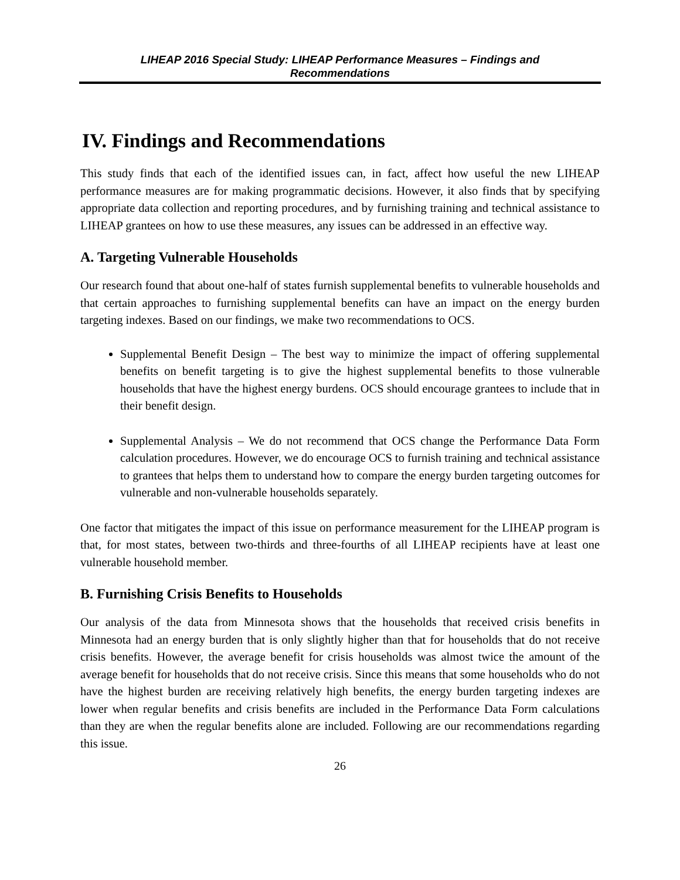LIHEAP 2016 Special Study: LIHEAP Performance Measures – Findings and
Recommendations
IV. Findings and Recommendations
This study finds that each of the identified issues can, in fact, affect how useful the new LIHEAP performance measures are for making programmatic decisions. However, it also finds that by specifying appropriate data collection and reporting procedures, and by furnishing training and technical assistance to LIHEAP grantees on how to use these measures, any issues can be addressed in an effective way.
A. Targeting Vulnerable Households
Our research found that about one-half of states furnish supplemental benefits to vulnerable households and that certain approaches to furnishing supplemental benefits can have an impact on the energy burden targeting indexes. Based on our findings, we make two recommendations to OCS.
Supplemental Benefit Design – The best way to minimize the impact of offering supplemental benefits on benefit targeting is to give the highest supplemental benefits to those vulnerable households that have the highest energy burdens. OCS should encourage grantees to include that in their benefit design.
Supplemental Analysis – We do not recommend that OCS change the Performance Data Form calculation procedures. However, we do encourage OCS to furnish training and technical assistance to grantees that helps them to understand how to compare the energy burden targeting outcomes for vulnerable and non-vulnerable households separately.
One factor that mitigates the impact of this issue on performance measurement for the LIHEAP program is that, for most states, between two-thirds and three-fourths of all LIHEAP recipients have at least one vulnerable household member.
B. Furnishing Crisis Benefits to Households
Our analysis of the data from Minnesota shows that the households that received crisis benefits in Minnesota had an energy burden that is only slightly higher than that for households that do not receive crisis benefits. However, the average benefit for crisis households was almost twice the amount of the average benefit for households that do not receive crisis. Since this means that some households who do not have the highest burden are receiving relatively high benefits, the energy burden targeting indexes are lower when regular benefits and crisis benefits are included in the Performance Data Form calculations than they are when the regular benefits alone are included. Following are our recommendations regarding this issue.
26